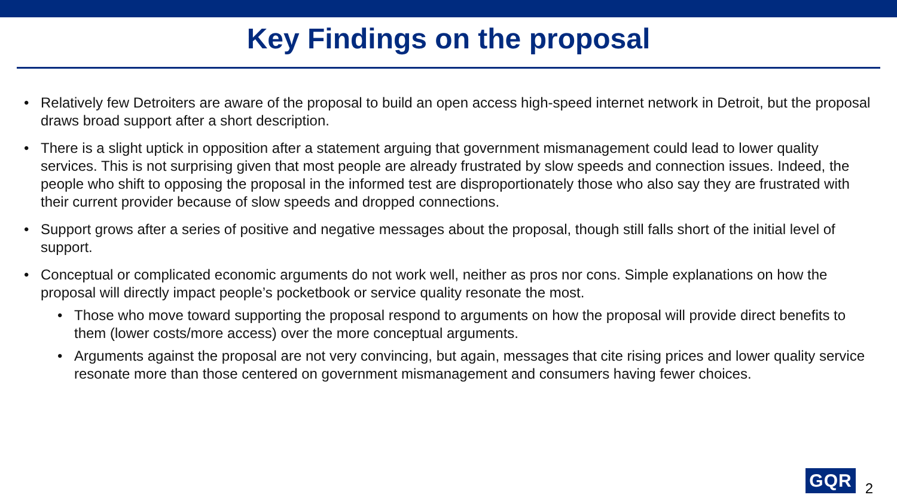Key Findings on the proposal
• Relatively few Detroiters are aware of the proposal to build an open access high-speed internet network in Detroit, but the proposal draws broad support after a short description.
• There is a slight uptick in opposition after a statement arguing that government mismanagement could lead to lower quality services. This is not surprising given that most people are already frustrated by slow speeds and connection issues. Indeed, the people who shift to opposing the proposal in the informed test are disproportionately those who also say they are frustrated with their current provider because of slow speeds and dropped connections.
• Support grows after a series of positive and negative messages about the proposal, though still falls short of the initial level of support.
• Conceptual or complicated economic arguments do not work well, neither as pros nor cons. Simple explanations on how the proposal will directly impact people’s pocketbook or service quality resonate the most.
• Those who move toward supporting the proposal respond to arguments on how the proposal will provide direct benefits to them (lower costs/more access) over the more conceptual arguments.
• Arguments against the proposal are not very convincing, but again, messages that cite rising prices and lower quality service resonate more than those centered on government mismanagement and consumers having fewer choices.
GQR
2